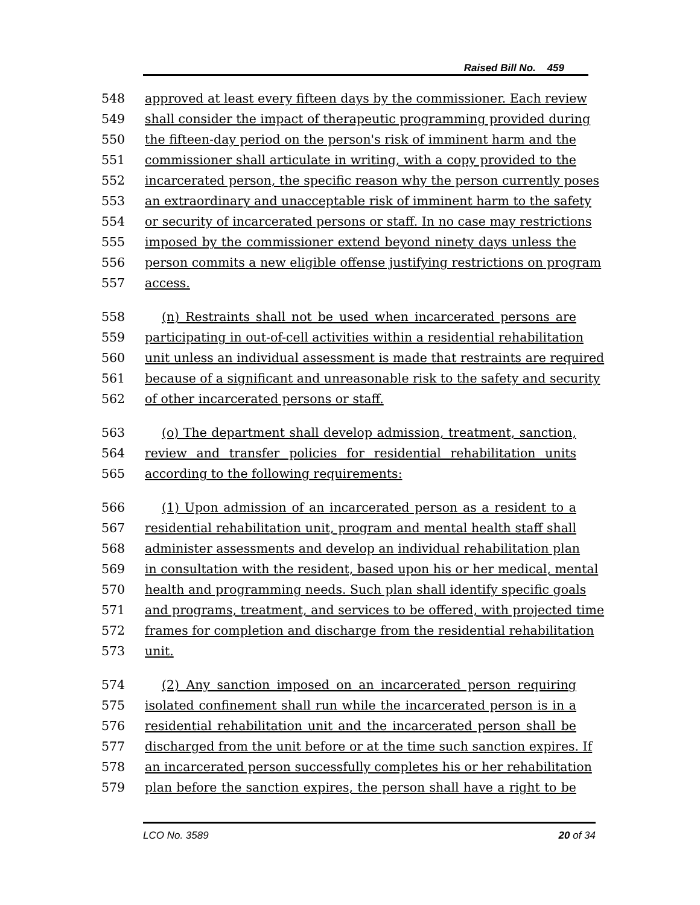Raised Bill No. 459
548 approved at least every fifteen days by the commissioner. Each review
549 shall consider the impact of therapeutic programming provided during
550 the fifteen-day period on the person's risk of imminent harm and the
551 commissioner shall articulate in writing, with a copy provided to the
552 incarcerated person, the specific reason why the person currently poses
553 an extraordinary and unacceptable risk of imminent harm to the safety
554 or security of incarcerated persons or staff. In no case may restrictions
555 imposed by the commissioner extend beyond ninety days unless the
556 person commits a new eligible offense justifying restrictions on program
557 access.
558 (n) Restraints shall not be used when incarcerated persons are
559 participating in out-of-cell activities within a residential rehabilitation
560 unit unless an individual assessment is made that restraints are required
561 because of a significant and unreasonable risk to the safety and security
562 of other incarcerated persons or staff.
563 (o) The department shall develop admission, treatment, sanction,
564 review and transfer policies for residential rehabilitation units
565 according to the following requirements:
566 (1) Upon admission of an incarcerated person as a resident to a
567 residential rehabilitation unit, program and mental health staff shall
568 administer assessments and develop an individual rehabilitation plan
569 in consultation with the resident, based upon his or her medical, mental
570 health and programming needs. Such plan shall identify specific goals
571 and programs, treatment, and services to be offered, with projected time
572 frames for completion and discharge from the residential rehabilitation
573 unit.
574 (2) Any sanction imposed on an incarcerated person requiring
575 isolated confinement shall run while the incarcerated person is in a
576 residential rehabilitation unit and the incarcerated person shall be
577 discharged from the unit before or at the time such sanction expires. If
578 an incarcerated person successfully completes his or her rehabilitation
579 plan before the sanction expires, the person shall have a right to be
LCO No. 3589 20 of 34